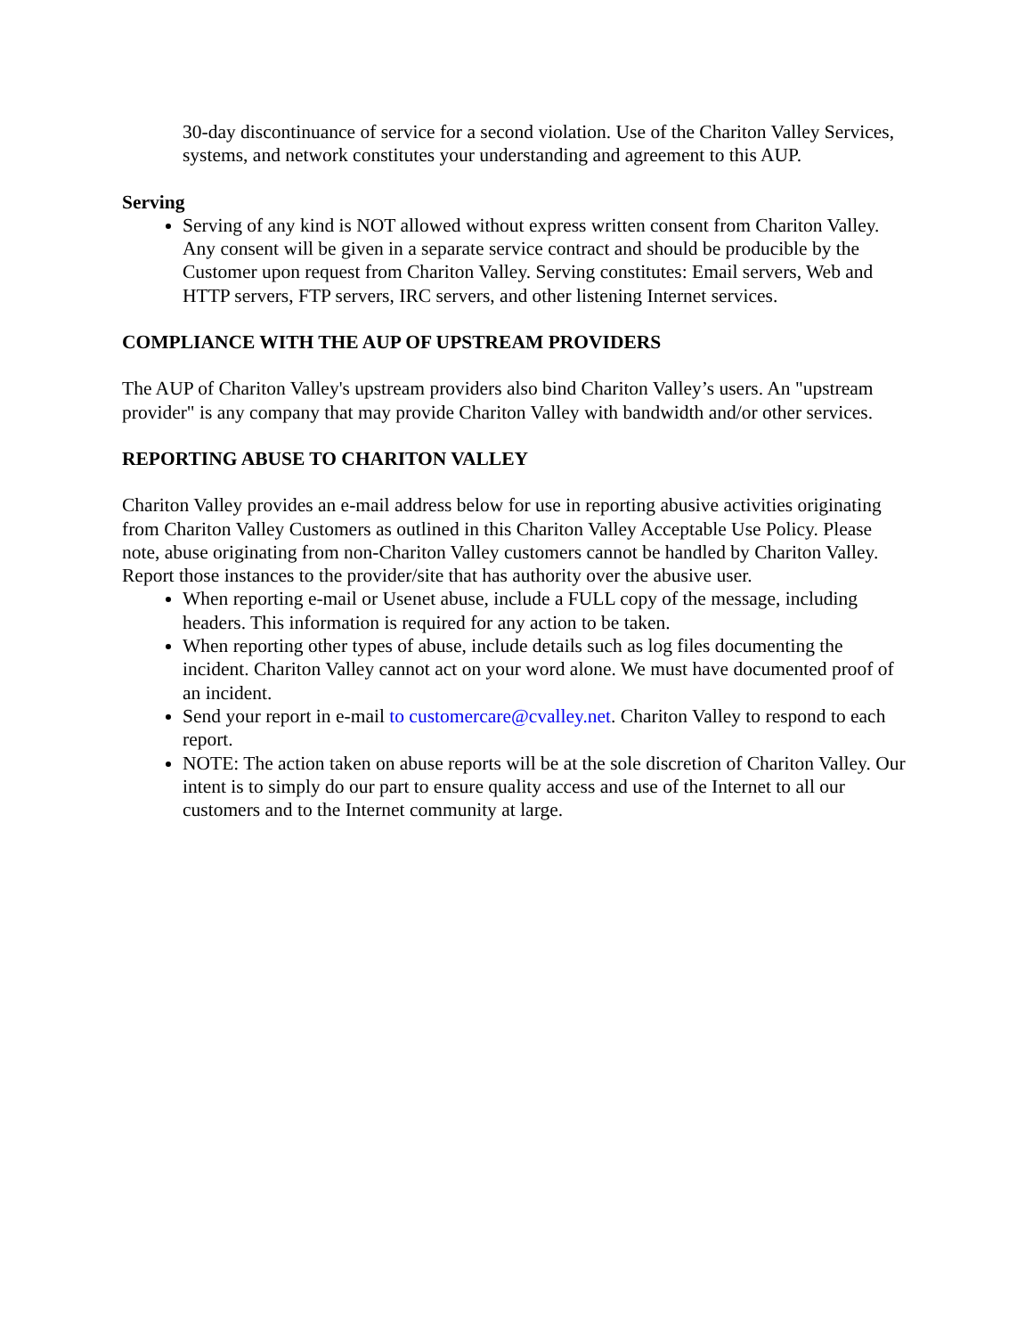30-day discontinuance of service for a second violation. Use of the Chariton Valley Services, systems, and network constitutes your understanding and agreement to this AUP.
Serving
Serving of any kind is NOT allowed without express written consent from Chariton Valley. Any consent will be given in a separate service contract and should be producible by the Customer upon request from Chariton Valley. Serving constitutes: Email servers, Web and HTTP servers, FTP servers, IRC servers, and other listening Internet services.
COMPLIANCE WITH THE AUP OF UPSTREAM PROVIDERS
The AUP of Chariton Valley's upstream providers also bind Chariton Valley’s users. An "upstream provider" is any company that may provide Chariton Valley with bandwidth and/or other services.
REPORTING ABUSE TO CHARITON VALLEY
Chariton Valley provides an e-mail address below for use in reporting abusive activities originating from Chariton Valley Customers as outlined in this Chariton Valley Acceptable Use Policy. Please note, abuse originating from non-Chariton Valley customers cannot be handled by Chariton Valley. Report those instances to the provider/site that has authority over the abusive user.
When reporting e-mail or Usenet abuse, include a FULL copy of the message, including headers. This information is required for any action to be taken.
When reporting other types of abuse, include details such as log files documenting the incident. Chariton Valley cannot act on your word alone. We must have documented proof of an incident.
Send your report in e-mail to customercare@cvalley.net. Chariton Valley to respond to each report.
NOTE: The action taken on abuse reports will be at the sole discretion of Chariton Valley. Our intent is to simply do our part to ensure quality access and use of the Internet to all our customers and to the Internet community at large.